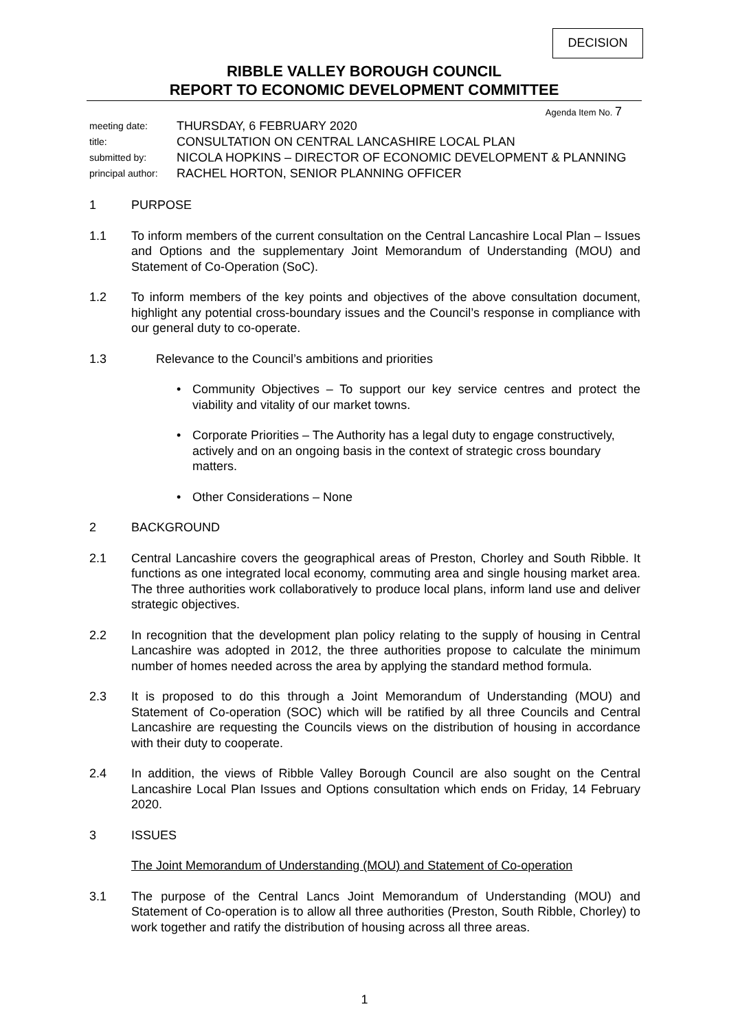DECISION
RIBBLE VALLEY BOROUGH COUNCIL
REPORT TO ECONOMIC DEVELOPMENT COMMITTEE
Agenda Item No. 7
meeting date: THURSDAY, 6 FEBRUARY 2020
title: CONSULTATION ON CENTRAL LANCASHIRE LOCAL PLAN
submitted by: NICOLA HOPKINS – DIRECTOR OF ECONOMIC DEVELOPMENT & PLANNING
principal author: RACHEL HORTON, SENIOR PLANNING OFFICER
1 PURPOSE
1.1 To inform members of the current consultation on the Central Lancashire Local Plan – Issues and Options and the supplementary Joint Memorandum of Understanding (MOU) and Statement of Co-Operation (SoC).
1.2 To inform members of the key points and objectives of the above consultation document, highlight any potential cross-boundary issues and the Council’s response in compliance with our general duty to co-operate.
1.3 Relevance to the Council’s ambitions and priorities
• Community Objectives – To support our key service centres and protect the viability and vitality of our market towns.
• Corporate Priorities – The Authority has a legal duty to engage constructively, actively and on an ongoing basis in the context of strategic cross boundary matters.
• Other Considerations – None
2 BACKGROUND
2.1 Central Lancashire covers the geographical areas of Preston, Chorley and South Ribble. It functions as one integrated local economy, commuting area and single housing market area. The three authorities work collaboratively to produce local plans, inform land use and deliver strategic objectives.
2.2 In recognition that the development plan policy relating to the supply of housing in Central Lancashire was adopted in 2012, the three authorities propose to calculate the minimum number of homes needed across the area by applying the standard method formula.
2.3 It is proposed to do this through a Joint Memorandum of Understanding (MOU) and Statement of Co-operation (SOC) which will be ratified by all three Councils and Central Lancashire are requesting the Councils views on the distribution of housing in accordance with their duty to cooperate.
2.4 In addition, the views of Ribble Valley Borough Council are also sought on the Central Lancashire Local Plan Issues and Options consultation which ends on Friday, 14 February 2020.
3 ISSUES
The Joint Memorandum of Understanding (MOU) and Statement of Co-operation
3.1 The purpose of the Central Lancs Joint Memorandum of Understanding (MOU) and Statement of Co-operation is to allow all three authorities (Preston, South Ribble, Chorley) to work together and ratify the distribution of housing across all three areas.
1